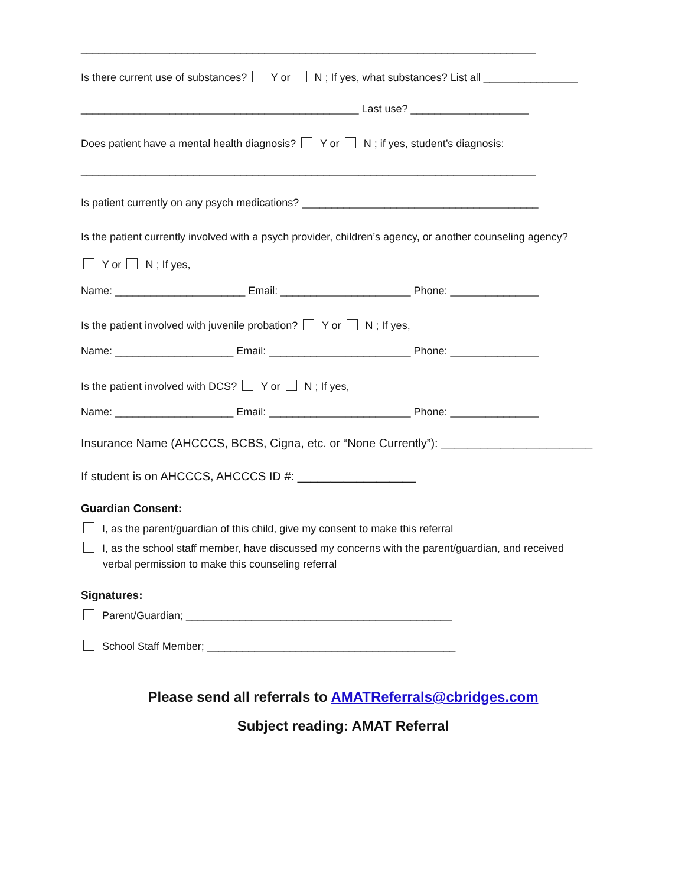_____________________________________________________________________________
Is there current use of substances? Y or N ; If yes, what substances? List all ________________
_______________________________________________ Last use? ____________________
Does patient have a mental health diagnosis? Y or N ; if yes, student’s diagnosis:
_____________________________________________________________________________
Is patient currently on any psych medications? ________________________________________
Is the patient currently involved with a psych provider, children’s agency, or another counseling agency?
Y or N ; If yes,
Name: ______________________ Email: ______________________ Phone: _______________
Is the patient involved with juvenile probation? Y or N ; If yes,
Name: ____________________ Email: ________________________ Phone: _______________
Is the patient involved with DCS? Y or N ; If yes,
Name: ____________________ Email: ________________________ Phone: _______________
Insurance Name (AHCCCS, BCBS, Cigna, etc. or “None Currently”): _______________________
If student is on AHCCCS, AHCCCS ID #: __________________
Guardian Consent:
I, as the parent/guardian of this child, give my consent to make this referral
I, as the school staff member, have discussed my concerns with the parent/guardian, and received
verbal permission to make this counseling referral
Signatures:
Parent/Guardian; _____________________________________________
School Staff Member; __________________________________________
Please send all referrals to AMATReferrals@cbridges.com
Subject reading: AMAT Referral